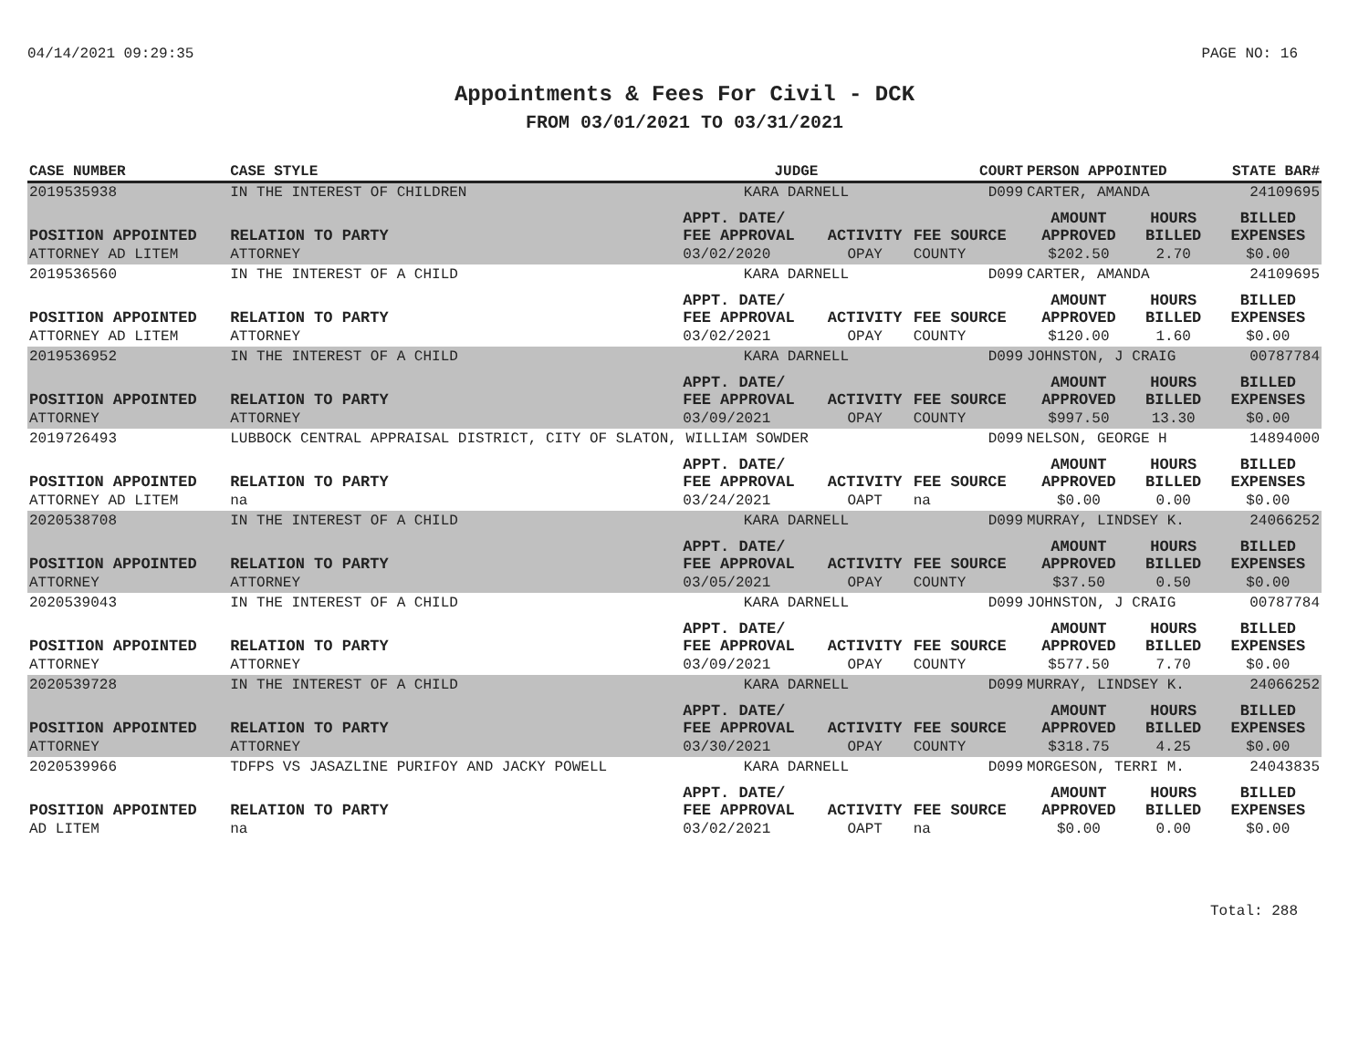04/14/2021 09:29:35 PAGE NO: 16
Appointments & Fees For Civil - DCK
FROM 03/01/2021 TO 03/31/2021
| CASE NUMBER | CASE STYLE | | JUDGE | | COURT | PERSON APPOINTED | | STATE BAR# |
| --- | --- | --- | --- | --- | --- | --- | --- | --- |
| 2019535938 | IN THE INTEREST OF CHILDREN | | KARA DARNELL | | D099 | CARTER, AMANDA | | 24109695 |
| POSITION APPOINTED | | RELATION TO PARTY | APPT. DATE/ FEE APPROVAL | ACTIVITY | FEE SOURCE | AMOUNT APPROVED | HOURS BILLED | BILLED EXPENSES |
| ATTORNEY AD LITEM | | ATTORNEY | 03/02/2020 | OPAY | COUNTY | $202.50 | 2.70 | $0.00 |
| 2019536560 | IN THE INTEREST OF A CHILD | | KARA DARNELL | | D099 | CARTER, AMANDA | | 24109695 |
| POSITION APPOINTED | | RELATION TO PARTY | APPT. DATE/ FEE APPROVAL | ACTIVITY | FEE SOURCE | AMOUNT APPROVED | HOURS BILLED | BILLED EXPENSES |
| ATTORNEY AD LITEM | | ATTORNEY | 03/02/2021 | OPAY | COUNTY | $120.00 | 1.60 | $0.00 |
| 2019536952 | IN THE INTEREST OF A CHILD | | KARA DARNELL | | D099 | JOHNSTON, J CRAIG | | 00787784 |
| POSITION APPOINTED | | RELATION TO PARTY | APPT. DATE/ FEE APPROVAL | ACTIVITY | FEE SOURCE | AMOUNT APPROVED | HOURS BILLED | BILLED EXPENSES |
| ATTORNEY | | ATTORNEY | 03/09/2021 | OPAY | COUNTY | $997.50 | 13.30 | $0.00 |
| 2019726493 | LUBBOCK CENTRAL APPRAISAL DISTRICT, CITY OF SLATON, WILLIAM SOWDER | | | | D099 | NELSON, GEORGE H | | 14894000 |
| POSITION APPOINTED | | RELATION TO PARTY | APPT. DATE/ FEE APPROVAL | ACTIVITY | FEE SOURCE | AMOUNT APPROVED | HOURS BILLED | BILLED EXPENSES |
| ATTORNEY AD LITEM | | na | 03/24/2021 | OAPT | na | $0.00 | 0.00 | $0.00 |
| 2020538708 | IN THE INTEREST OF A CHILD | | KARA DARNELL | | D099 | MURRAY, LINDSEY K. | | 24066252 |
| POSITION APPOINTED | | RELATION TO PARTY | APPT. DATE/ FEE APPROVAL | ACTIVITY | FEE SOURCE | AMOUNT APPROVED | HOURS BILLED | BILLED EXPENSES |
| ATTORNEY | | ATTORNEY | 03/05/2021 | OPAY | COUNTY | $37.50 | 0.50 | $0.00 |
| 2020539043 | IN THE INTEREST OF A CHILD | | KARA DARNELL | | D099 | JOHNSTON, J CRAIG | | 00787784 |
| POSITION APPOINTED | | RELATION TO PARTY | APPT. DATE/ FEE APPROVAL | ACTIVITY | FEE SOURCE | AMOUNT APPROVED | HOURS BILLED | BILLED EXPENSES |
| ATTORNEY | | ATTORNEY | 03/09/2021 | OPAY | COUNTY | $577.50 | 7.70 | $0.00 |
| 2020539728 | IN THE INTEREST OF A CHILD | | KARA DARNELL | | D099 | MURRAY, LINDSEY K. | | 24066252 |
| POSITION APPOINTED | | RELATION TO PARTY | APPT. DATE/ FEE APPROVAL | ACTIVITY | FEE SOURCE | AMOUNT APPROVED | HOURS BILLED | BILLED EXPENSES |
| ATTORNEY | | ATTORNEY | 03/30/2021 | OPAY | COUNTY | $318.75 | 4.25 | $0.00 |
| 2020539966 | TDFPS VS JASAZLINE PURIFOY AND JACKY POWELL | | KARA DARNELL | | D099 | MORGESON, TERRI M. | | 24043835 |
| POSITION APPOINTED | | RELATION TO PARTY | APPT. DATE/ FEE APPROVAL | ACTIVITY | FEE SOURCE | AMOUNT APPROVED | HOURS BILLED | BILLED EXPENSES |
| AD LITEM | | na | 03/02/2021 | OAPT | na | $0.00 | 0.00 | $0.00 |
Total: 288